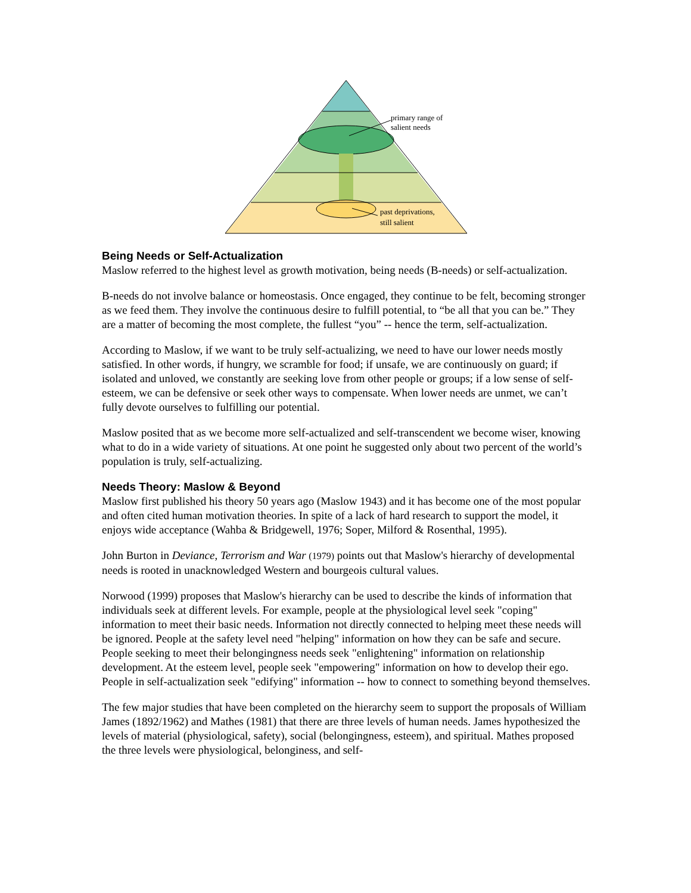primary range of
salient needs
past deprivations,
still salient
Being Needs or Self-Actualization
Maslow referred to the highest level as growth motivation, being needs (B-needs) or self-actualization.
B-needs do not involve balance or homeostasis. Once engaged, they continue to be felt, becoming stronger as we feed them. They involve the continuous desire to fulfill potential, to “be all that you can be.” They are a matter of becoming the most complete, the fullest “you” -- hence the term, self-actualization.
According to Maslow, if we want to be truly self-actualizing, we need to have our lower needs mostly satisfied. In other words, if hungry, we scramble for food; if unsafe, we are continuously on guard; if isolated and unloved, we constantly are seeking love from other people or groups; if a low sense of self-esteem, we can be defensive or seek other ways to compensate. When lower needs are unmet, we can’t fully devote ourselves to fulfilling our potential.
Maslow posited that as we become more self-actualized and self-transcendent we become wiser, knowing what to do in a wide variety of situations. At one point he suggested only about two percent of the world’s population is truly, self-actualizing.
Needs Theory: Maslow & Beyond
Maslow first published his theory 50 years ago (Maslow 1943) and it has become one of the most popular and often cited human motivation theories. In spite of a lack of hard research to support the model, it enjoys wide acceptance (Wahba & Bridgewell, 1976; Soper, Milford & Rosenthal, 1995).
John Burton in Deviance, Terrorism and War (1979) points out that Maslow's hierarchy of developmental needs is rooted in unacknowledged Western and bourgeois cultural values.
Norwood (1999) proposes that Maslow's hierarchy can be used to describe the kinds of information that individuals seek at different levels. For example, people at the physiological level seek "coping" information to meet their basic needs. Information not directly connected to helping meet these needs will be ignored. People at the safety level need "helping" information on how they can be safe and secure. People seeking to meet their belongingness needs seek "enlightening" information on relationship development. At the esteem level, people seek "empowering" information on how to develop their ego. People in self-actualization seek "edifying" information -- how to connect to something beyond themselves.
The few major studies that have been completed on the hierarchy seem to support the proposals of William James (1892/1962) and Mathes (1981) that there are three levels of human needs. James hypothesized the levels of material (physiological, safety), social (belongingness, esteem), and spiritual. Mathes proposed the three levels were physiological, belonginess, and self-